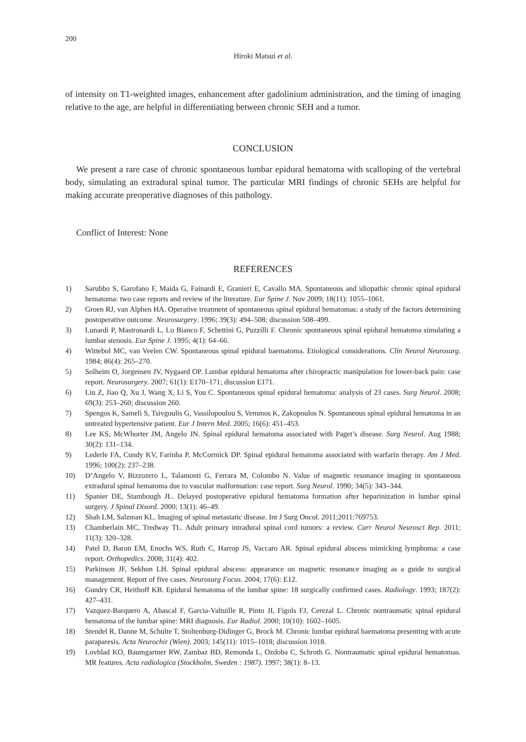200
Hiroki Matsui et al.
of intensity on T1-weighted images, enhancement after gadolinium administration, and the timing of imaging relative to the age, are helpful in differentiating between chronic SEH and a tumor.
CONCLUSION
We present a rare case of chronic spontaneous lumbar epidural hematoma with scalloping of the vertebral body, simulating an extradural spinal tumor. The particular MRI findings of chronic SEHs are helpful for making accurate preoperative diagnoses of this pathology.
Conflict of Interest: None
REFERENCES
1) Sarubbo S, Garofano F, Maida G, Fainardi E, Granieri E, Cavallo MA. Spontaneous and idiopathic chronic spinal epidural hematoma: two case reports and review of the literature. Eur Spine J. Nov 2009; 18(11): 1055–1061.
2) Groen RJ, van Alphen HA. Operative treatment of spontaneous spinal epidural hematomas: a study of the factors determining postoperative outcome. Neurosurgery. 1996; 39(3): 494–508; discussion 508–499.
3) Lunardi P, Mastronardi L, Lo Bianco F, Schettini G, Puzzilli F. Chronic spontaneous spinal epidural hematoma simulating a lumbar stenosis. Eur Spine J. 1995; 4(1): 64–66.
4) Wittebol MC, van Veelen CW. Spontaneous spinal epidural haematoma. Etiological considerations. Clin Neurol Neurosurg. 1984; 86(4): 265–270.
5) Solheim O, Jorgensen JV, Nygaard OP. Lumbar epidural hematoma after chiropractic manipulation for lower-back pain: case report. Neurosurgery. 2007; 61(1): E170–171; discussion E171.
6) Liu Z, Jiao Q, Xu J, Wang X, Li S, You C. Spontaneous spinal epidural hematoma: analysis of 23 cases. Surg Neurol. 2008; 69(3): 253–260; discussion 260.
7) Spengos K, Sameli S, Tsivgoulis G, Vassilopoulou S, Vemmos K, Zakopoulos N. Spontaneous spinal epidural hematoma in an untreated hypertensive patient. Eur J Intern Med. 2005; 16(6): 451–453.
8) Lee KS, McWhorter JM, Angelo JN. Spinal epidural hematoma associated with Paget’s disease. Surg Neurol. Aug 1988; 30(2): 131–134.
9) Lederle FA, Cundy KV, Farinha P, McCormick DP. Spinal epidural hematoma associated with warfarin therapy. Am J Med. 1996; 100(2): 237–238.
10) D’Angelo V, Bizzozero L, Talamonti G, Ferrara M, Colombo N. Value of magnetic resonance imaging in spontaneous extradural spinal hematoma due to vascular malformation: case report. Surg Neurol. 1990; 34(5): 343–344.
11) Spanier DE, Stambough JL. Delayed postoperative epidural hematoma formation after heparinization in lumbar spinal surgery. J Spinal Disord. 2000; 13(1): 46–49.
12) Shah LM, Salzman KL. Imaging of spinal metastatic disease. Int J Surg Oncol. 2011;2011:769753.
13) Chamberlain MC, Tredway TL. Adult primary intradural spinal cord tumors: a review. Curr Neurol Neurosci Rep. 2011; 11(3): 320–328.
14) Patel D, Baron EM, Enochs WS, Ruth C, Harrop JS, Vaccaro AR. Spinal epidural abscess mimicking lymphoma: a case report. Orthopedics. 2008; 31(4): 402.
15) Parkinson JF, Sekhon LH. Spinal epidural abscess: appearance on magnetic resonance imaging as a guide to surgical management. Report of five cases. Neurosurg Focus. 2004; 17(6): E12.
16) Gundry CR, Heithoff KB. Epidural hematoma of the lumbar spine: 18 surgically confirmed cases. Radiology. 1993; 187(2): 427–431.
17) Vazquez-Barquero A, Abascal F, Garcia-Valtuille R, Pinto JI, Figols FJ, Cerezal L. Chronic nontraumatic spinal epidural hematoma of the lumbar spine: MRI diagnosis. Eur Radiol. 2000; 10(10): 1602–1605.
18) Stendel R, Danne M, Schulte T, Stoltenburg-Didinger G, Brock M. Chronic lumbar epidural haematoma presenting with acute paraparesis. Acta Neurochir (Wien). 2003; 145(11): 1015–1018; discussion 1018.
19) Lovblad KO, Baumgartner RW, Zambaz BD, Remonda L, Ozdoba C, Schroth G. Nontraumatic spinal epidural hematomas. MR features. Acta radiologica (Stockholm, Sweden : 1987). 1997; 38(1): 8–13.